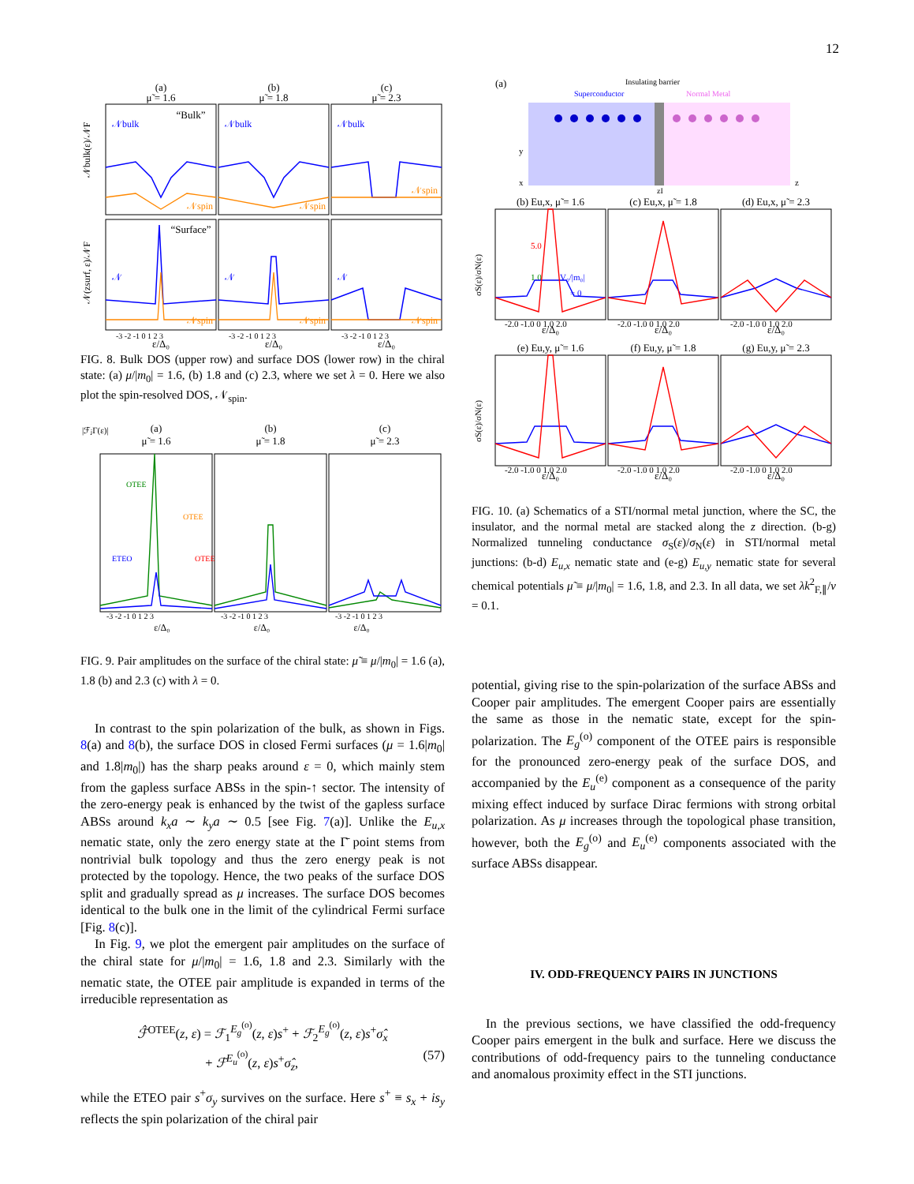12
(a)
μ̃ = 1.6
(b)
μ̃ = 1.8
(c)
μ̃ = 2.3
ε/Δ₀
ε/Δ₀
ε/Δ₀
“Bulk”
“Surface”
𝒩bulk
𝒩bulk
𝒩bulk
𝒩
𝒩
𝒩
𝒩spin
𝒩spin
𝒩spin
𝒩spin
𝒩spin
𝒩spin
𝒩bulk(ε)/𝒩F
𝒩(zsurf, ε)/𝒩F
-3 -2 -1 0 1 2 3
-3 -2 -1 0 1 2 3
-3 -2 -1 0 1 2 3
FIG. 8. Bulk DOS (upper row) and surface DOS (lower row) in the chiral state: (a) μ/|m<sub>0</sub>| = 1.6, (b) 1.8 and (c) 2.3, where we set λ = 0. Here we also plot the spin-resolved DOS, 𝒩<sub>spin</sub>.
(a)
μ̃ = 1.6
(b)
μ̃ = 1.8
(c)
μ̃ = 2.3
|ℱⱼΓ(ε)|
OTEE
OTEE
ETEO
OTEE
-3 -2 -1 0 1 2 3
-3 -2 -1 0 1 2 3
-3 -2 -1 0 1 2 3
ε/Δ₀ ε/Δ₀ ε/Δ₀
FIG. 9. Pair amplitudes on the surface of the chiral state: μ̃ ≡ μ/|m<sub>0</sub>| = 1.6 (a), 1.8 (b) and 2.3 (c) with λ = 0.
In contrast to the spin polarization of the bulk, as shown in Figs. 8(a) and 8(b), the surface DOS in closed Fermi surfaces (μ = 1.6|m<sub>0</sub>| and 1.8|m<sub>0</sub>|) has the sharp peaks around ε = 0, which mainly stem from the gapless surface ABSs in the spin-↑ sector. The intensity of the zero-energy peak is enhanced by the twist of the gapless surface ABSs around k<sub>x</sub>a ∼ k<sub>y</sub>a ∼ 0.5 [see Fig. 7(a)]. Unlike the E<sub>u,x</sub> nematic state, only the zero energy state at the Γ̄ point stems from nontrivial bulk topology and thus the zero energy peak is not protected by the topology. Hence, the two peaks of the surface DOS split and gradually spread as μ increases. The surface DOS becomes identical to the bulk one in the limit of the cylindrical Fermi surface [Fig. 8(c)].
In Fig. 9, we plot the emergent pair amplitudes on the surface of the chiral state for μ/|m<sub>0</sub>| = 1.6, 1.8 and 2.3. Similarly with the nematic state, the OTEE pair amplitude is expanded in terms of the irreducible representation as
ℱ̂<sup>OTEE</sup>(z, ε) = ℱ<sub>1</sub><sup>E<sub>g</sub><sup>(o)</sup></sup>(z, ε)s<sup>+</sup> + ℱ<sub>2</sub><sup>E<sub>g</sub><sup>(o)</sup></sup>(z, ε)s<sup>+</sup>σ̂<sub>x</sub>
+ ℱ<sup>E<sub>u</sub><sup>(o)</sup></sup>(z, ε)s<sup>+</sup>σ̂<sub>z</sub>, (57)
while the ETEO pair s<sup>+</sup>σ<sub>y</sub> survives on the surface. Here s<sup>+</sup> ≡ s<sub>x</sub> + is<sub>y</sub> reflects the spin polarization of the chiral pair
(a)
Insulating barrier
Superconductor
Normal Metal
y
x
zI
z
(b) Eu,x, μ̃ = 1.6
(c) Eu,x, μ̃ = 1.8
(d) Eu,x, μ̃ = 2.3
(e) Eu,y, μ̃ = 1.6
(f) Eu,y, μ̃ = 1.8
(g) Eu,y, μ̃ = 2.3
ε/Δ₀
ε/Δ₀
ε/Δ₀
ε/Δ₀
ε/Δ₀
ε/Δ₀
5.0
1.0
V₀/|m₀|
= 0
-2.0 -1.0 0 1.0 2.0
-2.0 -1.0 0 1.0 2.0
-2.0 -1.0 0 1.0 2.0
-2.0 -1.0 0 1.0 2.0
-2.0 -1.0 0 1.0 2.0
-2.0 -1.0 0 1.0 2.0
σS(ε)/σN(ε)
σS(ε)/σN(ε)
FIG. 10. (a) Schematics of a STI/normal metal junction, where the SC, the insulator, and the normal metal are stacked along the z direction. (b-g) Normalized tunneling conductance σ<sub>S</sub>(ε)/σ<sub>N</sub>(ε) in STI/normal metal junctions: (b-d) E<sub>u,x</sub> nematic state and (e-g) E<sub>u,y</sub> nematic state for several chemical potentials μ̃ ≡ μ/|m<sub>0</sub>| = 1.6, 1.8, and 2.3. In all data, we set λk<sup>2</sup><sub>F,∥</sub>/v = 0.1.
potential, giving rise to the spin-polarization of the surface ABSs and Cooper pair amplitudes. The emergent Cooper pairs are essentially the same as those in the nematic state, except for the spin-polarization. The E<sub>g</sub><sup>(o)</sup> component of the OTEE pairs is responsible for the pronounced zero-energy peak of the surface DOS, and accompanied by the E<sub>u</sub><sup>(e)</sup> component as a consequence of the parity mixing effect induced by surface Dirac fermions with strong orbital polarization. As μ increases through the topological phase transition, however, both the E<sub>g</sub><sup>(o)</sup> and E<sub>u</sub><sup>(e)</sup> components associated with the surface ABSs disappear.
IV. ODD-FREQUENCY PAIRS IN JUNCTIONS
In the previous sections, we have classified the odd-frequency Cooper pairs emergent in the bulk and surface. Here we discuss the contributions of odd-frequency pairs to the tunneling conductance and anomalous proximity effect in the STI junctions.